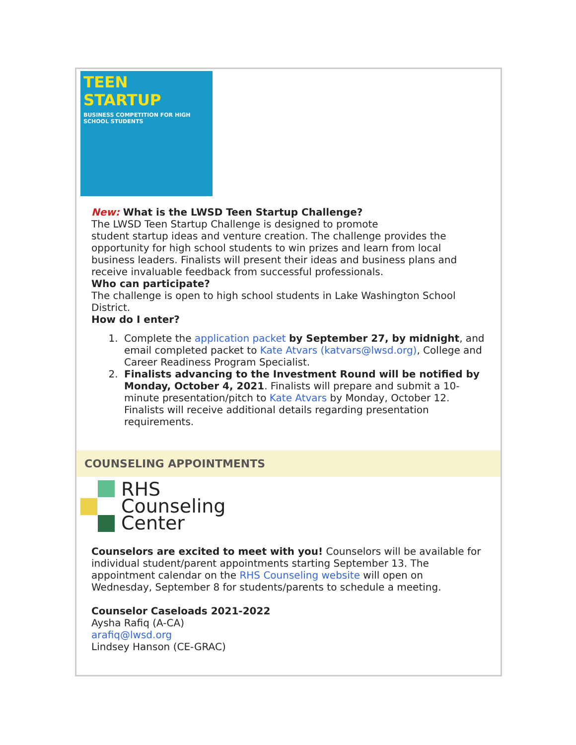TEEN STARTUP
BUSINESS COMPETITION FOR HIGH SCHOOL STUDENTS
New: What is the LWSD Teen Startup Challenge?
The LWSD Teen Startup Challenge is designed to promote
student startup ideas and venture creation. The challenge provides the opportunity for high school students to win prizes and learn from local business leaders. Finalists will present their ideas and business plans and receive invaluable feedback from successful professionals.
Who can participate?
The challenge is open to high school students in Lake Washington School District.
How do I enter?
1. Complete the application packet by September 27, by midnight, and email completed packet to Kate Atvars (katvars@lwsd.org), College and Career Readiness Program Specialist.
2. Finalists advancing to the Investment Round will be notified by Monday, October 4, 2021. Finalists will prepare and submit a 10-minute presentation/pitch to Kate Atvars by Monday, October 12. Finalists will receive additional details regarding presentation requirements.
COUNSELING APPOINTMENTS
RHS
Counseling
Center
Counselors are excited to meet with you! Counselors will be available for individual student/parent appointments starting September 13. The appointment calendar on the RHS Counseling website will open on Wednesday, September 8 for students/parents to schedule a meeting.
Counselor Caseloads 2021-2022
Aysha Rafiq (A-CA)
arafiq@lwsd.org
Lindsey Hanson (CE-GRAC)